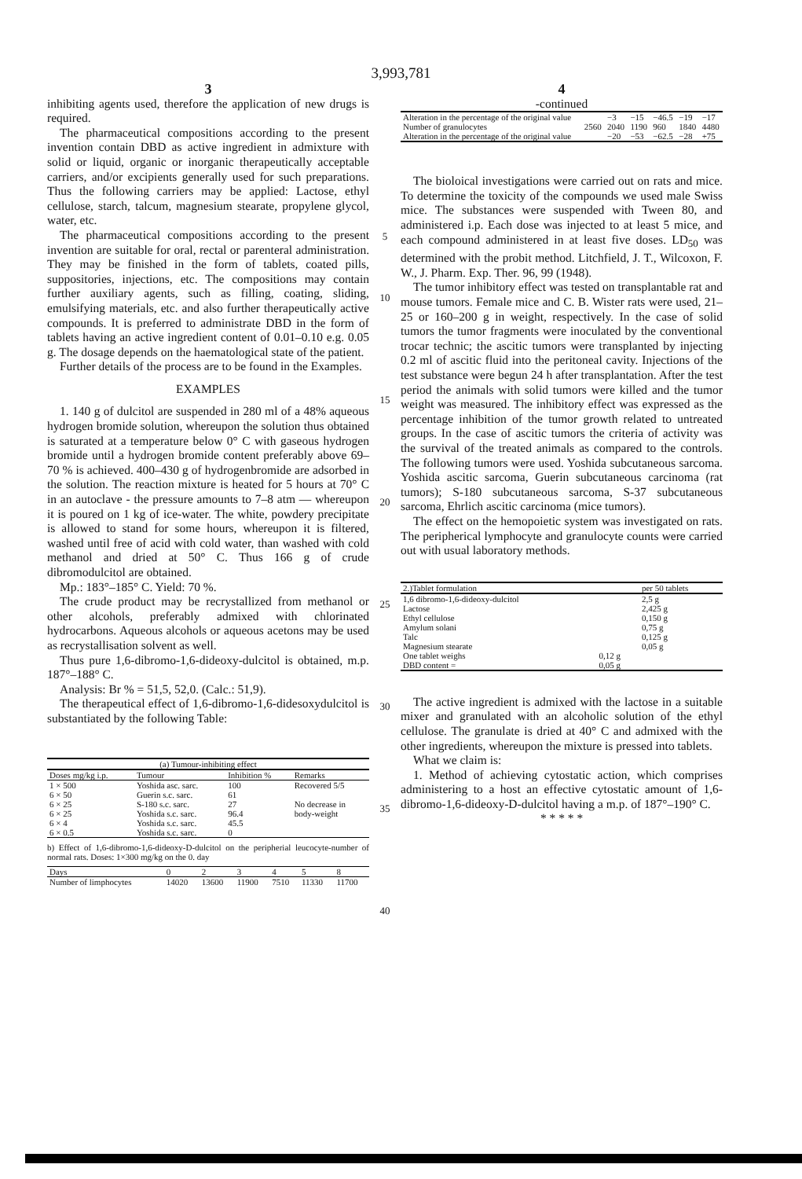3,993,781
3
inhibiting agents used, therefore the application of new drugs is required.
The pharmaceutical compositions according to the present invention contain DBD as active ingredient in admixture with solid or liquid, organic or inorganic therapeutically acceptable carriers, and/or excipients generally used for such preparations. Thus the following carriers may be applied: Lactose, ethyl cellulose, starch, talcum, magnesium stearate, propylene glycol, water, etc.
The pharmaceutical compositions according to the present invention are suitable for oral, rectal or parenteral administration. They may be finished in the form of tablets, coated pills, suppositories, injections, etc. The compositions may contain further auxiliary agents, such as filling, coating, sliding, emulsifying materials, etc. and also further therapeutically active compounds. It is preferred to administrate DBD in the form of tablets having an active ingredient content of 0.01–0.10 e.g. 0.05 g. The dosage depends on the haematological state of the patient.
Further details of the process are to be found in the Examples.
EXAMPLES
1. 140 g of dulcitol are suspended in 280 ml of a 48% aqueous hydrogen bromide solution, whereupon the solution thus obtained is saturated at a temperature below 0° C with gaseous hydrogen bromide until a hydrogen bromide content preferably above 69–70 % is achieved. 400–430 g of hydrogenbromide are adsorbed in the solution. The reaction mixture is heated for 5 hours at 70° C in an autoclave - the pressure amounts to 7–8 atm — whereupon it is poured on 1 kg of ice-water. The white, powdery precipitate is allowed to stand for some hours, whereupon it is filtered, washed until free of acid with cold water, than washed with cold methanol and dried at 50° C. Thus 166 g of crude dibromodulcitol are obtained.
Mp.: 183°–185° C. Yield: 70 %.
The crude product may be recrystallized from methanol or other alcohols, preferably admixed with chlorinated hydrocarbons. Aqueous alcohols or aqueous acetons may be used as recrystallisation solvent as well.
Thus pure 1,6-dibromo-1,6-dideoxy-dulcitol is obtained, m.p. 187°–188° C.
Analysis: Br % = 51,5, 52,0. (Calc.: 51,9).
The therapeutical effect of 1,6-dibromo-1,6-didesoxydulcitol is substantiated by the following Table:
| (a) Tumour-inhibiting effect | | | |
| --- | --- | --- | --- |
| Doses mg/kg i.p. | Tumour | Inhibition % | Remarks |
| 1 × 500 | Yoshida asc. sarc. | 100 | Recovered 5/5 |
| 6 × 50 | Guerin s.c. sarc. | 61 | |
| 6 × 25 | S-180 s.c. sarc. | 27 | No decrease in |
| 6 × 25 | Yoshida s.c. sarc. | 96.4 | body-weight |
| 6 × 4 | Yoshida s.c. sarc. | 45.5 | |
| 6 × 0.5 | Yoshida s.c. sarc. | 0 | |
b) Effect of 1,6-dibromo-1,6-dideoxy-D-dulcitol on the peripherial leucocyte-number of normal rats. Doses: 1×300 mg/kg on the 0. day
| Days | 0 | 2 | 3 | 4 | 5 | 8 |
| --- | --- | --- | --- | --- | --- | --- |
| Number of limphocytes | 14020 | 13600 | 11900 | 7510 | 11330 | 11700 |
5
10
15
20
25
30
35
40
4
-continued
| Alteration in the percentage of the original value | | −3 | −15 | −46.5 | −19 | −17 |
| Number of granulocytes | 2560 | 2040 | 1190 | 960 | 1840 | 4480 |
| Alteration in the percentage of the original value | | −20 | −53 | −62.5 | −28 | +75 |
The bioloical investigations were carried out on rats and mice. To determine the toxicity of the compounds we used male Swiss mice. The substances were suspended with Tween 80, and administered i.p. Each dose was injected to at least 5 mice, and each compound administered in at least five doses. LD<sub>50</sub> was determined with the probit method. Litchfield, J. T., Wilcoxon, F. W., J. Pharm. Exp. Ther. 96, 99 (1948).
The tumor inhibitory effect was tested on transplantable rat and mouse tumors. Female mice and C. B. Wister rats were used, 21–25 or 160–200 g in weight, respectively. In the case of solid tumors the tumor fragments were inoculated by the conventional trocar technic; the ascitic tumors were transplanted by injecting 0.2 ml of ascitic fluid into the peritoneal cavity. Injections of the test substance were begun 24 h after transplantation. After the test period the animals with solid tumors were killed and the tumor weight was measured. The inhibitory effect was expressed as the percentage inhibition of the tumor growth related to untreated groups. In the case of ascitic tumors the criteria of activity was the survival of the treated animals as compared to the controls. The following tumors were used. Yoshida subcutaneous sarcoma. Yoshida ascitic sarcoma, Guerin subcutaneous carcinoma (rat tumors); S-180 subcutaneous sarcoma, S-37 subcutaneous sarcoma, Ehrlich ascitic carcinoma (mice tumors).
The effect on the hemopoietic system was investigated on rats. The peripherical lymphocyte and granulocyte counts were carried out with usual laboratory methods.
| 2.)Tablet formulation | | per 50 tablets |
| --- | --- | --- |
| 1,6 dibromo-1,6-dideoxy-dulcitol | | 2,5 g |
| Lactose | | 2,425 g |
| Ethyl cellulose | | 0,150 g |
| Amylum solani | | 0,75 g |
| Talc | | 0,125 g |
| Magnesium stearate | | 0,05 g |
| One tablet weighs | 0,12 g | |
| DBD content = | 0,05 g | |
The active ingredient is admixed with the lactose in a suitable mixer and granulated with an alcoholic solution of the ethyl cellulose. The granulate is dried at 40° C and admixed with the other ingredients, whereupon the mixture is pressed into tablets.
What we claim is:
1. Method of achieving cytostatic action, which comprises administering to a host an effective cytostatic amount of 1,6-dibromo-1,6-dideoxy-D-dulcitol having a m.p. of 187°–190° C.
* * * * *